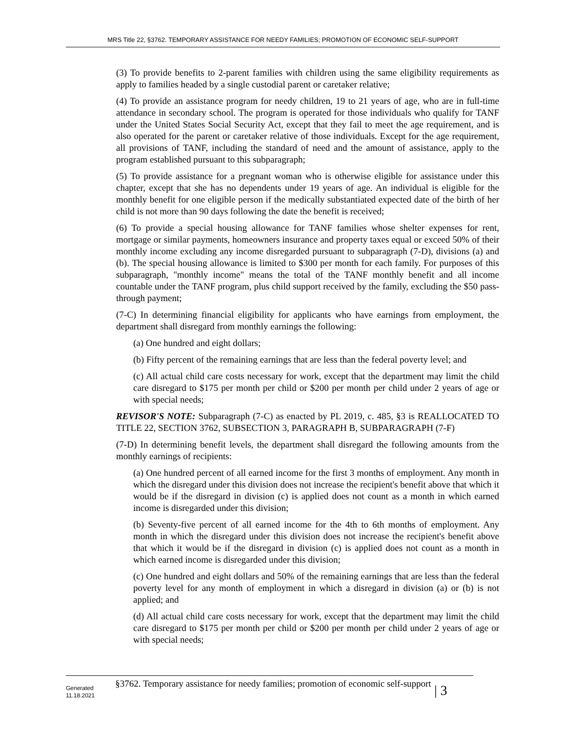MRS Title 22, §3762. TEMPORARY ASSISTANCE FOR NEEDY FAMILIES; PROMOTION OF ECONOMIC SELF-SUPPORT
(3) To provide benefits to 2-parent families with children using the same eligibility requirements as apply to families headed by a single custodial parent or caretaker relative;
(4) To provide an assistance program for needy children, 19 to 21 years of age, who are in full-time attendance in secondary school. The program is operated for those individuals who qualify for TANF under the United States Social Security Act, except that they fail to meet the age requirement, and is also operated for the parent or caretaker relative of those individuals. Except for the age requirement, all provisions of TANF, including the standard of need and the amount of assistance, apply to the program established pursuant to this subparagraph;
(5) To provide assistance for a pregnant woman who is otherwise eligible for assistance under this chapter, except that she has no dependents under 19 years of age. An individual is eligible for the monthly benefit for one eligible person if the medically substantiated expected date of the birth of her child is not more than 90 days following the date the benefit is received;
(6) To provide a special housing allowance for TANF families whose shelter expenses for rent, mortgage or similar payments, homeowners insurance and property taxes equal or exceed 50% of their monthly income excluding any income disregarded pursuant to subparagraph (7-D), divisions (a) and (b). The special housing allowance is limited to $300 per month for each family. For purposes of this subparagraph, "monthly income" means the total of the TANF monthly benefit and all income countable under the TANF program, plus child support received by the family, excluding the $50 pass-through payment;
(7-C) In determining financial eligibility for applicants who have earnings from employment, the department shall disregard from monthly earnings the following:
(a) One hundred and eight dollars;
(b) Fifty percent of the remaining earnings that are less than the federal poverty level; and
(c) All actual child care costs necessary for work, except that the department may limit the child care disregard to $175 per month per child or $200 per month per child under 2 years of age or with special needs;
REVISOR'S NOTE: Subparagraph (7-C) as enacted by PL 2019, c. 485, §3 is REALLOCATED TO TITLE 22, SECTION 3762, SUBSECTION 3, PARAGRAPH B, SUBPARAGRAPH (7-F)
(7-D) In determining benefit levels, the department shall disregard the following amounts from the monthly earnings of recipients:
(a) One hundred percent of all earned income for the first 3 months of employment. Any month in which the disregard under this division does not increase the recipient's benefit above that which it would be if the disregard in division (c) is applied does not count as a month in which earned income is disregarded under this division;
(b) Seventy-five percent of all earned income for the 4th to 6th months of employment. Any month in which the disregard under this division does not increase the recipient's benefit above that which it would be if the disregard in division (c) is applied does not count as a month in which earned income is disregarded under this division;
(c) One hundred and eight dollars and 50% of the remaining earnings that are less than the federal poverty level for any month of employment in which a disregard in division (a) or (b) is not applied; and
(d) All actual child care costs necessary for work, except that the department may limit the child care disregard to $175 per month per child or $200 per month per child under 2 years of age or with special needs;
Generated
11.18.2021
§3762. Temporary assistance for needy families; promotion of economic self-support
| 3